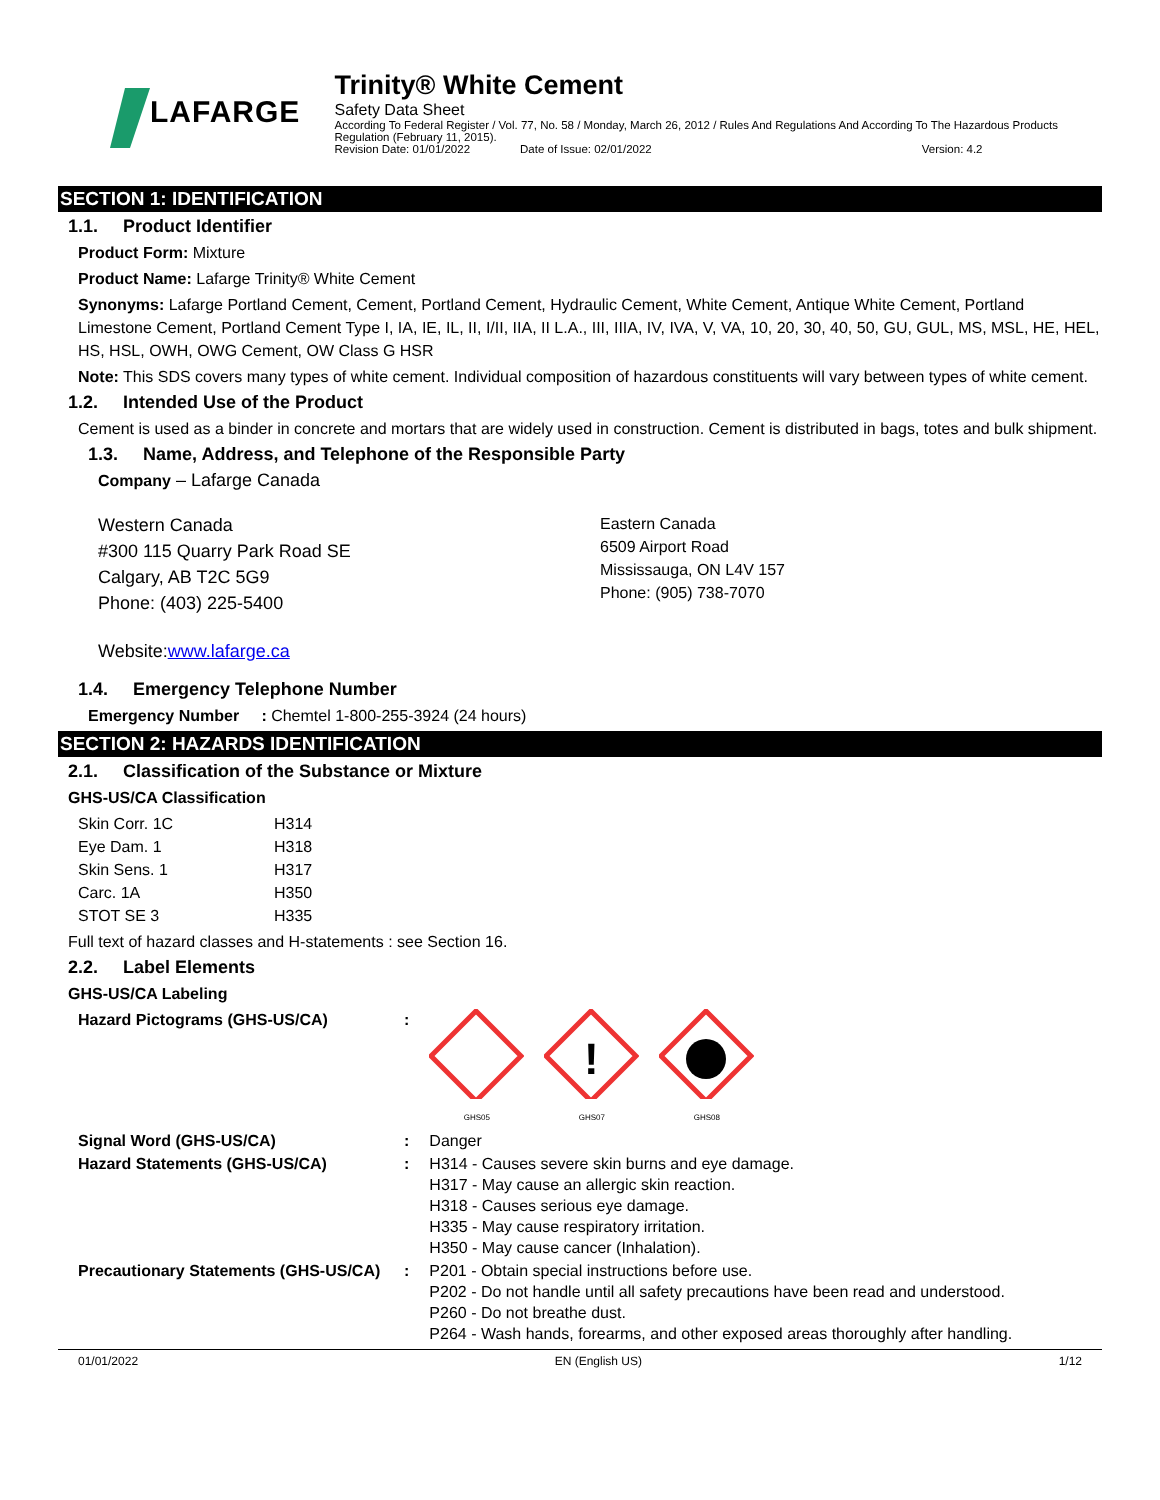LAFARGE
Trinity® White Cement
Safety Data Sheet
According To Federal Register / Vol. 77, No. 58 / Monday, March 26, 2012 / Rules And Regulations And According To The Hazardous Products Regulation (February 11, 2015).
Revision Date: 01/01/2022 Date of Issue: 02/01/2022 Version: 4.2
SECTION 1: IDENTIFICATION
1.1. Product Identifier
Product Form: Mixture
Product Name: Lafarge Trinity® White Cement
Synonyms: Lafarge Portland Cement, Cement, Portland Cement, Hydraulic Cement, White Cement, Antique White Cement, Portland Limestone Cement, Portland Cement Type I, IA, IE, IL, II, I/II, IIA, II L.A., III, IIIA, IV, IVA, V, VA, 10, 20, 30, 40, 50, GU, GUL, MS, MSL, HE, HEL, HS, HSL, OWH, OWG Cement, OW Class G HSR
Note: This SDS covers many types of white cement. Individual composition of hazardous constituents will vary between types of white cement.
1.2. Intended Use of the Product
Cement is used as a binder in concrete and mortars that are widely used in construction. Cement is distributed in bags, totes and bulk shipment.
1.3. Name, Address, and Telephone of the Responsible Party
Company – Lafarge Canada
Western Canada
#300 115 Quarry Park Road SE
Calgary, AB T2C 5G9
Phone: (403) 225-5400
Eastern Canada
6509 Airport Road
Mississauga, ON L4V 157
Phone: (905) 738-7070
Website:www.lafarge.ca
1.4. Emergency Telephone Number
Emergency Number : Chemtel 1-800-255-3924 (24 hours)
SECTION 2: HAZARDS IDENTIFICATION
2.1. Classification of the Substance or Mixture
GHS-US/CA Classification
| Skin Corr. 1C | H314 |
| Eye Dam. 1 | H318 |
| Skin Sens. 1 | H317 |
| Carc. 1A | H350 |
| STOT SE 3 | H335 |
Full text of hazard classes and H-statements : see Section 16.
2.2. Label Elements
GHS-US/CA Labeling
| Hazard Pictograms (GHS-US/CA) | : | GHS05 ! GHS07 GHS08 |
| Signal Word (GHS-US/CA) | : | Danger |
| Hazard Statements (GHS-US/CA) | : | H314 - Causes severe skin burns and eye damage. H317 - May cause an allergic skin reaction. H318 - Causes serious eye damage. H335 - May cause respiratory irritation. H350 - May cause cancer (Inhalation). |
| Precautionary Statements (GHS-US/CA) | : | P201 - Obtain special instructions before use. P202 - Do not handle until all safety precautions have been read and understood. P260 - Do not breathe dust. P264 - Wash hands, forearms, and other exposed areas thoroughly after handling. |
01/01/2022 EN (English US) 1/12